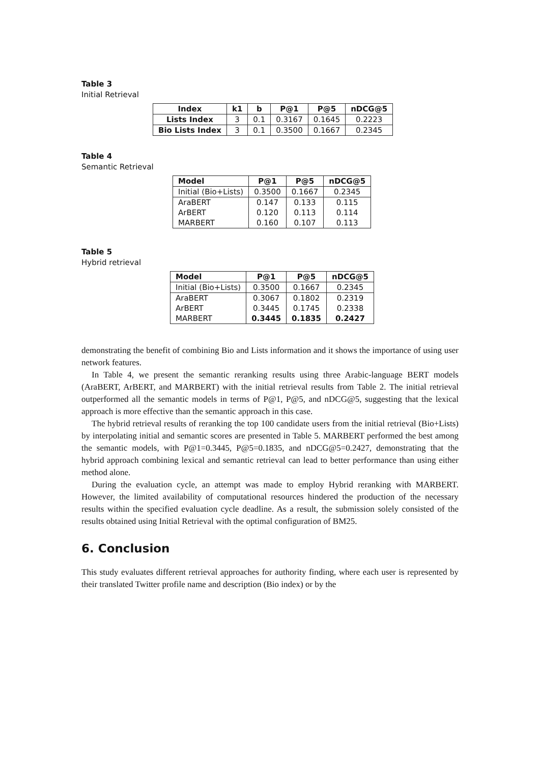Table 3
Initial Retrieval
| Index | k1 | b | P@1 | P@5 | nDCG@5 |
| --- | --- | --- | --- | --- | --- |
| Lists Index | 3 | 0.1 | 0.3167 | 0.1645 | 0.2223 |
| Bio Lists Index | 3 | 0.1 | 0.3500 | 0.1667 | 0.2345 |
Table 4
Semantic Retrieval
| Model | P@1 | P@5 | nDCG@5 |
| --- | --- | --- | --- |
| Initial (Bio+Lists) | 0.3500 | 0.1667 | 0.2345 |
| AraBERT | 0.147 | 0.133 | 0.115 |
| ArBERT | 0.120 | 0.113 | 0.114 |
| MARBERT | 0.160 | 0.107 | 0.113 |
Table 5
Hybrid retrieval
| Model | P@1 | P@5 | nDCG@5 |
| --- | --- | --- | --- |
| Initial (Bio+Lists) | 0.3500 | 0.1667 | 0.2345 |
| AraBERT | 0.3067 | 0.1802 | 0.2319 |
| ArBERT | 0.3445 | 0.1745 | 0.2338 |
| MARBERT | 0.3445 | 0.1835 | 0.2427 |
demonstrating the benefit of combining Bio and Lists information and it shows the importance of using user network features.
In Table 4, we present the semantic reranking results using three Arabic-language BERT models (AraBERT, ArBERT, and MARBERT) with the initial retrieval results from Table 2. The initial retrieval outperformed all the semantic models in terms of P@1, P@5, and nDCG@5, suggesting that the lexical approach is more effective than the semantic approach in this case.
The hybrid retrieval results of reranking the top 100 candidate users from the initial retrieval (Bio+Lists) by interpolating initial and semantic scores are presented in Table 5. MARBERT performed the best among the semantic models, with P@1=0.3445, P@5=0.1835, and nDCG@5=0.2427, demonstrating that the hybrid approach combining lexical and semantic retrieval can lead to better performance than using either method alone.
During the evaluation cycle, an attempt was made to employ Hybrid reranking with MARBERT. However, the limited availability of computational resources hindered the production of the necessary results within the specified evaluation cycle deadline. As a result, the submission solely consisted of the results obtained using Initial Retrieval with the optimal configuration of BM25.
6. Conclusion
This study evaluates different retrieval approaches for authority finding, where each user is represented by their translated Twitter profile name and description (Bio index) or by the